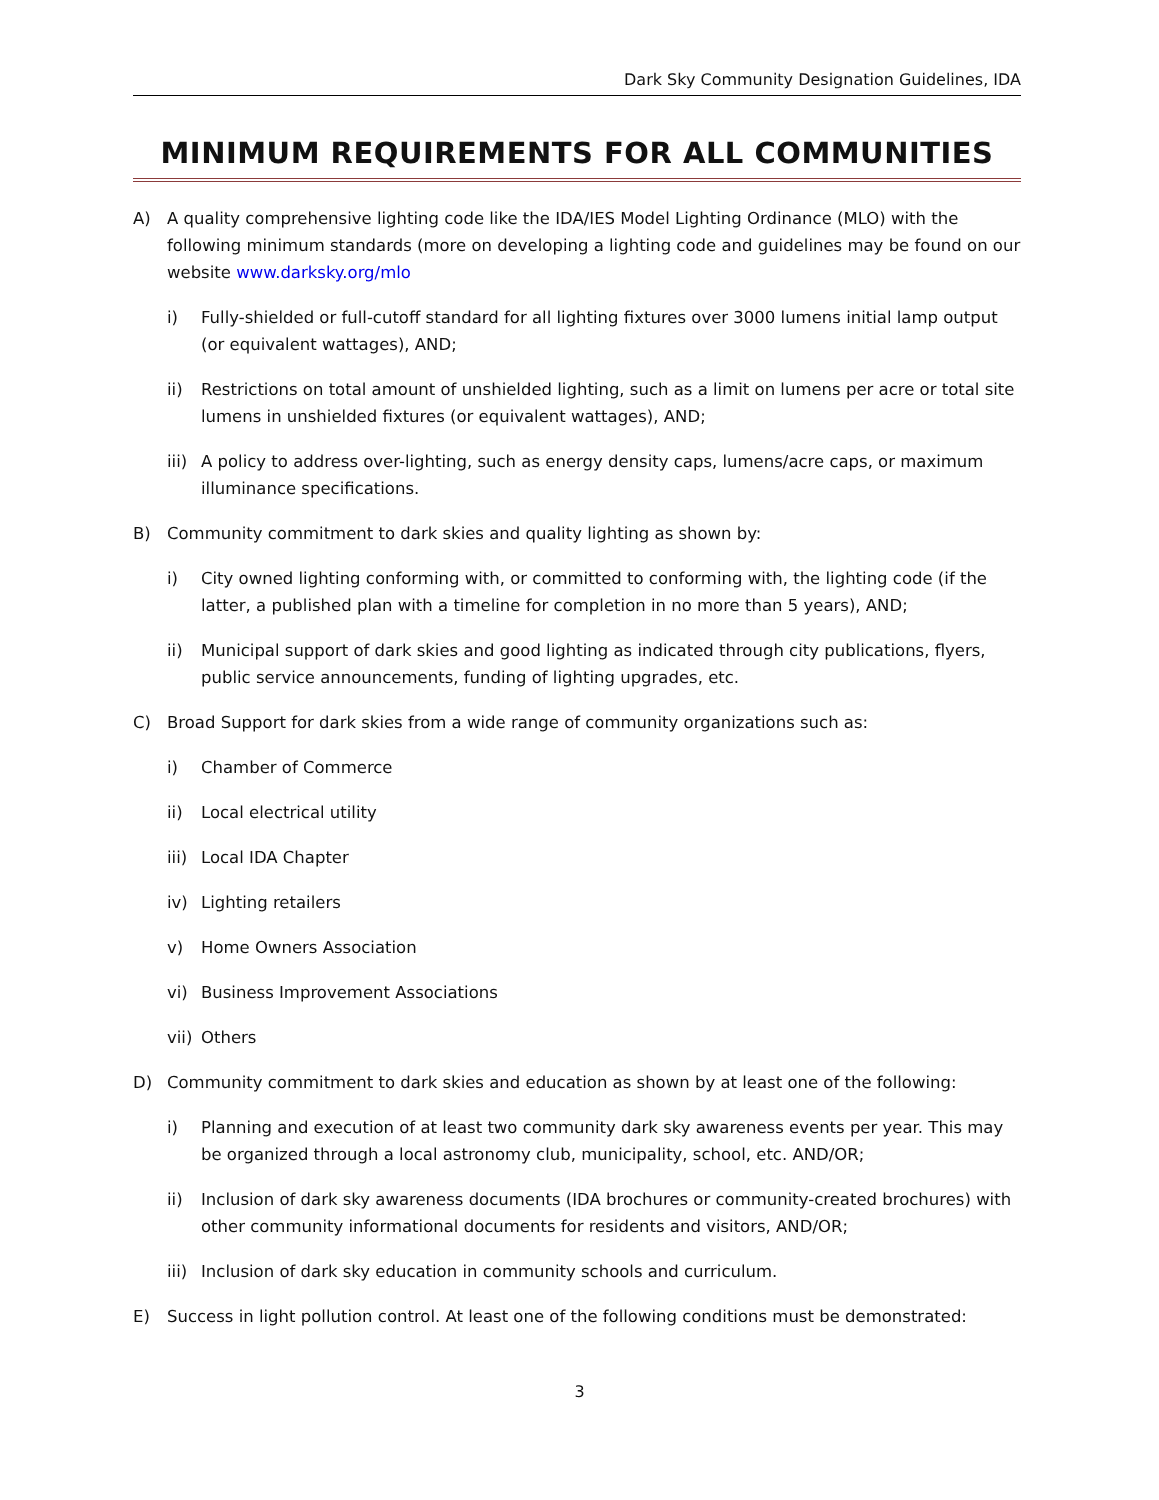Dark Sky Community Designation Guidelines, IDA
MINIMUM REQUIREMENTS FOR ALL COMMUNITIES
A) A quality comprehensive lighting code like the IDA/IES Model Lighting Ordinance (MLO) with the following minimum standards (more on developing a lighting code and guidelines may be found on our website www.darksky.org/mlo
i) Fully-shielded or full-cutoff standard for all lighting fixtures over 3000 lumens initial lamp output (or equivalent wattages), AND;
ii) Restrictions on total amount of unshielded lighting, such as a limit on lumens per acre or total site lumens in unshielded fixtures (or equivalent wattages), AND;
iii) A policy to address over-lighting, such as energy density caps, lumens/acre caps, or maximum illuminance specifications.
B) Community commitment to dark skies and quality lighting as shown by:
i) City owned lighting conforming with, or committed to conforming with, the lighting code (if the latter, a published plan with a timeline for completion in no more than 5 years), AND;
ii) Municipal support of dark skies and good lighting as indicated through city publications, flyers, public service announcements, funding of lighting upgrades, etc.
C) Broad Support for dark skies from a wide range of community organizations such as:
i) Chamber of Commerce
ii) Local electrical utility
iii) Local IDA Chapter
iv) Lighting retailers
v) Home Owners Association
vi) Business Improvement Associations
vii) Others
D) Community commitment to dark skies and education as shown by at least one of the following:
i) Planning and execution of at least two community dark sky awareness events per year. This may be organized through a local astronomy club, municipality, school, etc. AND/OR;
ii) Inclusion of dark sky awareness documents (IDA brochures or community-created brochures) with other community informational documents for residents and visitors, AND/OR;
iii) Inclusion of dark sky education in community schools and curriculum.
E) Success in light pollution control. At least one of the following conditions must be demonstrated:
3